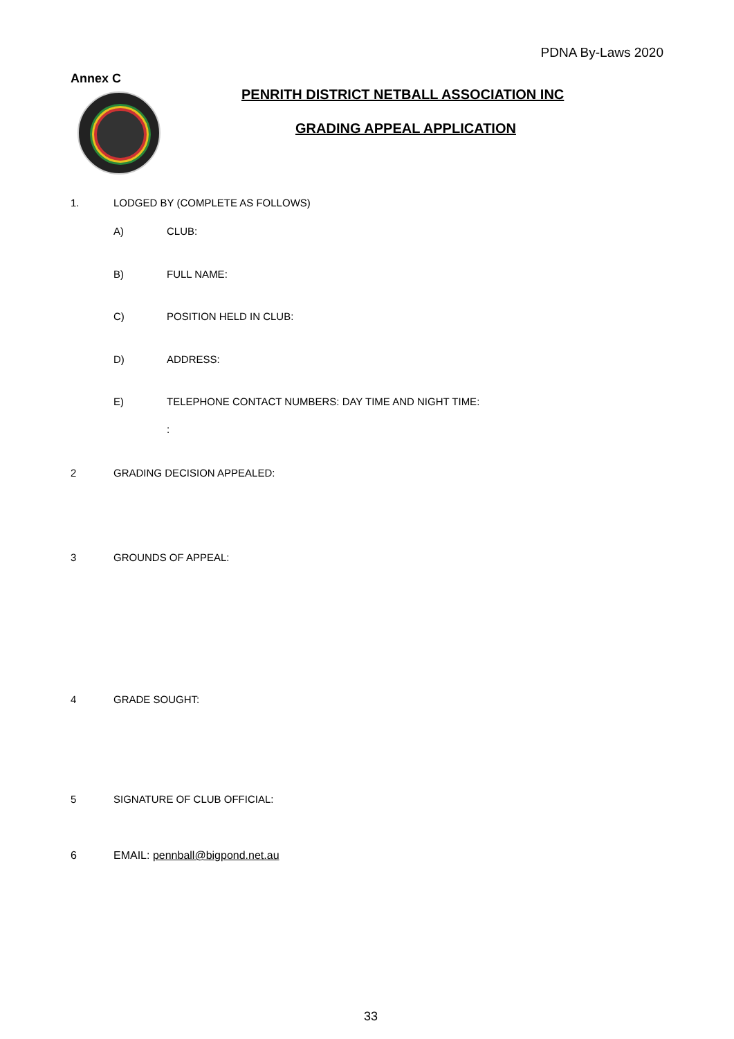PDNA By-Laws 2020
Annex C
PENRITH DISTRICT NETBALL ASSOCIATION INC
GRADING APPEAL APPLICATION
1. LODGED BY (COMPLETE AS FOLLOWS)
A) CLUB:
B) FULL NAME:
C) POSITION HELD IN CLUB:
D) ADDRESS:
E) TELEPHONE CONTACT NUMBERS: DAY TIME AND NIGHT TIME:
:
2 GRADING DECISION APPEALED:
3 GROUNDS OF APPEAL:
4 GRADE SOUGHT:
5 SIGNATURE OF CLUB OFFICIAL:
6 EMAIL: pennball@bigpond.net.au
33